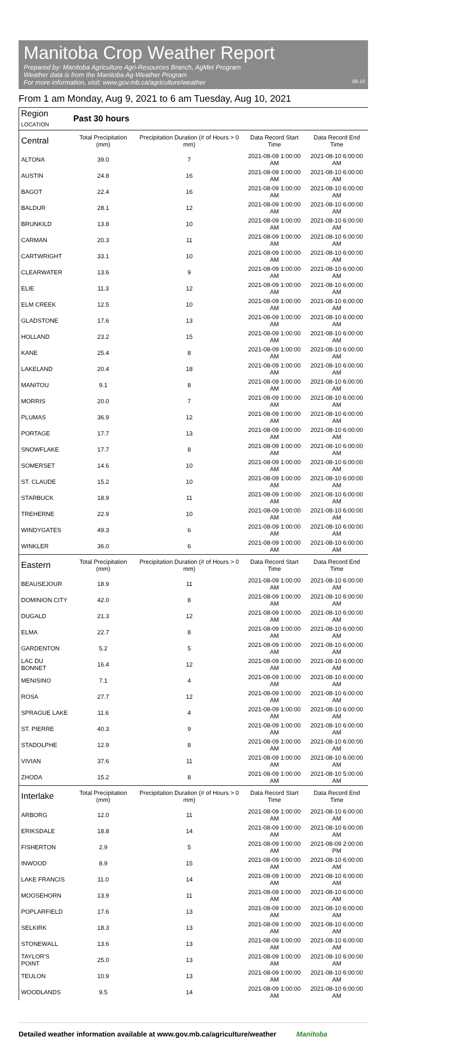Manitoba Crop Weather Report
Prepared by: Manitoba Agriculture Agri-Resources Branch, AgMet Program
Weather data is from the Manitoba Ag-Weather Program
For more information, visit: www.gov.mb.ca/agriculture/weather 08-10
From 1 am Monday, Aug 9, 2021 to 6 am Tuesday, Aug 10, 2021
| Region LOCATION | Past 30 hours | | | |
| --- | --- | --- | --- | --- |
| Central | Total Precipitation (mm) | Precipitation Duration (# of Hours > 0 mm) | Data Record Start Time | Data Record End Time |
| ALTONA | 39.0 | 7 | 2021-08-09 1:00:00 AM | 2021-08-10 6:00:00 AM |
| AUSTIN | 24.8 | 16 | 2021-08-09 1:00:00 AM | 2021-08-10 6:00:00 AM |
| BAGOT | 22.4 | 16 | 2021-08-09 1:00:00 AM | 2021-08-10 6:00:00 AM |
| BALDUR | 28.1 | 12 | 2021-08-09 1:00:00 AM | 2021-08-10 6:00:00 AM |
| BRUNKILD | 13.8 | 10 | 2021-08-09 1:00:00 AM | 2021-08-10 6:00:00 AM |
| CARMAN | 20.3 | 11 | 2021-08-09 1:00:00 AM | 2021-08-10 6:00:00 AM |
| CARTWRIGHT | 33.1 | 10 | 2021-08-09 1:00:00 AM | 2021-08-10 6:00:00 AM |
| CLEARWATER | 13.6 | 9 | 2021-08-09 1:00:00 AM | 2021-08-10 6:00:00 AM |
| ELIE | 11.3 | 12 | 2021-08-09 1:00:00 AM | 2021-08-10 6:00:00 AM |
| ELM CREEK | 12.5 | 10 | 2021-08-09 1:00:00 AM | 2021-08-10 6:00:00 AM |
| GLADSTONE | 17.6 | 13 | 2021-08-09 1:00:00 AM | 2021-08-10 6:00:00 AM |
| HOLLAND | 23.2 | 15 | 2021-08-09 1:00:00 AM | 2021-08-10 6:00:00 AM |
| KANE | 25.4 | 8 | 2021-08-09 1:00:00 AM | 2021-08-10 6:00:00 AM |
| LAKELAND | 20.4 | 18 | 2021-08-09 1:00:00 AM | 2021-08-10 6:00:00 AM |
| MANITOU | 9.1 | 8 | 2021-08-09 1:00:00 AM | 2021-08-10 6:00:00 AM |
| MORRIS | 20.0 | 7 | 2021-08-09 1:00:00 AM | 2021-08-10 6:00:00 AM |
| PLUMAS | 36.9 | 12 | 2021-08-09 1:00:00 AM | 2021-08-10 6:00:00 AM |
| PORTAGE | 17.7 | 13 | 2021-08-09 1:00:00 AM | 2021-08-10 6:00:00 AM |
| SNOWFLAKE | 17.7 | 8 | 2021-08-09 1:00:00 AM | 2021-08-10 6:00:00 AM |
| SOMERSET | 14.6 | 10 | 2021-08-09 1:00:00 AM | 2021-08-10 6:00:00 AM |
| ST. CLAUDE | 15.2 | 10 | 2021-08-09 1:00:00 AM | 2021-08-10 6:00:00 AM |
| STARBUCK | 18.9 | 11 | 2021-08-09 1:00:00 AM | 2021-08-10 6:00:00 AM |
| TREHERNE | 22.9 | 10 | 2021-08-09 1:00:00 AM | 2021-08-10 6:00:00 AM |
| WINDYGATES | 49.3 | 6 | 2021-08-09 1:00:00 AM | 2021-08-10 6:00:00 AM |
| WINKLER | 36.0 | 6 | 2021-08-09 1:00:00 AM | 2021-08-10 6:00:00 AM |
| Eastern | Total Precipitation (mm) | Precipitation Duration (# of Hours > 0 mm) | Data Record Start Time | Data Record End Time |
| BEAUSEJOUR | 18.9 | 11 | 2021-08-09 1:00:00 AM | 2021-08-10 6:00:00 AM |
| DOMINION CITY | 42.0 | 8 | 2021-08-09 1:00:00 AM | 2021-08-10 6:00:00 AM |
| DUGALD | 21.3 | 12 | 2021-08-09 1:00:00 AM | 2021-08-10 6:00:00 AM |
| ELMA | 22.7 | 8 | 2021-08-09 1:00:00 AM | 2021-08-10 6:00:00 AM |
| GARDENTON | 5.2 | 5 | 2021-08-09 1:00:00 AM | 2021-08-10 6:00:00 AM |
| LAC DU BONNET | 16.4 | 12 | 2021-08-09 1:00:00 AM | 2021-08-10 6:00:00 AM |
| MENISINO | 7.1 | 4 | 2021-08-09 1:00:00 AM | 2021-08-10 6:00:00 AM |
| ROSA | 27.7 | 12 | 2021-08-09 1:00:00 AM | 2021-08-10 6:00:00 AM |
| SPRAGUE LAKE | 11.6 | 4 | 2021-08-09 1:00:00 AM | 2021-08-10 6:00:00 AM |
| ST. PIERRE | 40.3 | 9 | 2021-08-09 1:00:00 AM | 2021-08-10 6:00:00 AM |
| STADOLPHE | 12.9 | 8 | 2021-08-09 1:00:00 AM | 2021-08-10 6:00:00 AM |
| VIVIAN | 37.6 | 11 | 2021-08-09 1:00:00 AM | 2021-08-10 6:00:00 AM |
| ZHODA | 15.2 | 8 | 2021-08-09 1:00:00 AM | 2021-08-10 5:00:00 AM |
| Interlake | Total Precipitation (mm) | Precipitation Duration (# of Hours > 0 mm) | Data Record Start Time | Data Record End Time |
| ARBORG | 12.0 | 11 | 2021-08-09 1:00:00 AM | 2021-08-10 6:00:00 AM |
| ERIKSDALE | 18.8 | 14 | 2021-08-09 1:00:00 AM | 2021-08-10 6:00:00 AM |
| FISHERTON | 2.9 | 5 | 2021-08-09 1:00:00 AM | 2021-08-09 2:00:00 PM |
| INWOOD | 8.9 | 15 | 2021-08-09 1:00:00 AM | 2021-08-10 6:00:00 AM |
| LAKE FRANCIS | 11.0 | 14 | 2021-08-09 1:00:00 AM | 2021-08-10 6:00:00 AM |
| MOOSEHORN | 13.9 | 11 | 2021-08-09 1:00:00 AM | 2021-08-10 6:00:00 AM |
| POPLARFIELD | 17.6 | 13 | 2021-08-09 1:00:00 AM | 2021-08-10 6:00:00 AM |
| SELKIRK | 18.3 | 13 | 2021-08-09 1:00:00 AM | 2021-08-10 6:00:00 AM |
| STONEWALL | 13.6 | 13 | 2021-08-09 1:00:00 AM | 2021-08-10 6:00:00 AM |
| TAYLOR'S POINT | 25.0 | 13 | 2021-08-09 1:00:00 AM | 2021-08-10 6:00:00 AM |
| TEULON | 10.9 | 13 | 2021-08-09 1:00:00 AM | 2021-08-10 6:00:00 AM |
| WOODLANDS | 9.5 | 14 | 2021-08-09 1:00:00 AM | 2021-08-10 6:00:00 AM |
Detailed weather information available at www.gov.mb.ca/agriculture/weather Manitoba